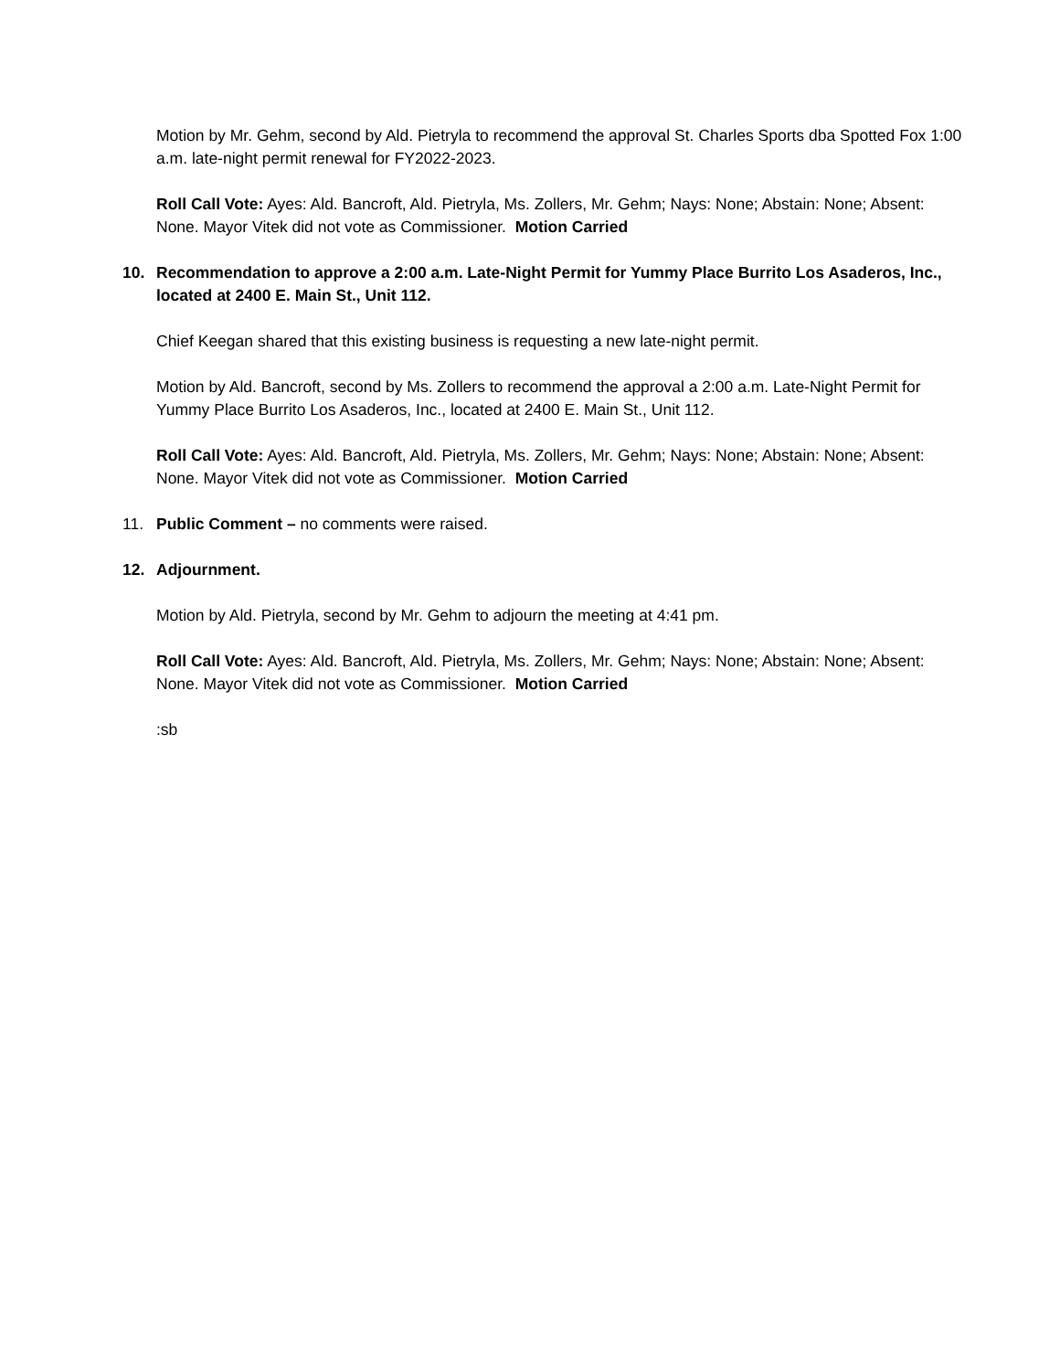Motion by Mr. Gehm, second by Ald. Pietryla to recommend the approval St. Charles Sports dba Spotted Fox 1:00 a.m. late-night permit renewal for FY2022-2023.
Roll Call Vote: Ayes: Ald. Bancroft, Ald. Pietryla, Ms. Zollers, Mr. Gehm; Nays: None; Abstain: None; Absent: None. Mayor Vitek did not vote as Commissioner. Motion Carried
10. Recommendation to approve a 2:00 a.m. Late-Night Permit for Yummy Place Burrito Los Asaderos, Inc., located at 2400 E. Main St., Unit 112.
Chief Keegan shared that this existing business is requesting a new late-night permit.
Motion by Ald. Bancroft, second by Ms. Zollers to recommend the approval a 2:00 a.m. Late-Night Permit for Yummy Place Burrito Los Asaderos, Inc., located at 2400 E. Main St., Unit 112.
Roll Call Vote: Ayes: Ald. Bancroft, Ald. Pietryla, Ms. Zollers, Mr. Gehm; Nays: None; Abstain: None; Absent: None. Mayor Vitek did not vote as Commissioner. Motion Carried
11. Public Comment – no comments were raised.
12. Adjournment.
Motion by Ald. Pietryla, second by Mr. Gehm to adjourn the meeting at 4:41 pm.
Roll Call Vote: Ayes: Ald. Bancroft, Ald. Pietryla, Ms. Zollers, Mr. Gehm; Nays: None; Abstain: None; Absent: None. Mayor Vitek did not vote as Commissioner. Motion Carried
:sb